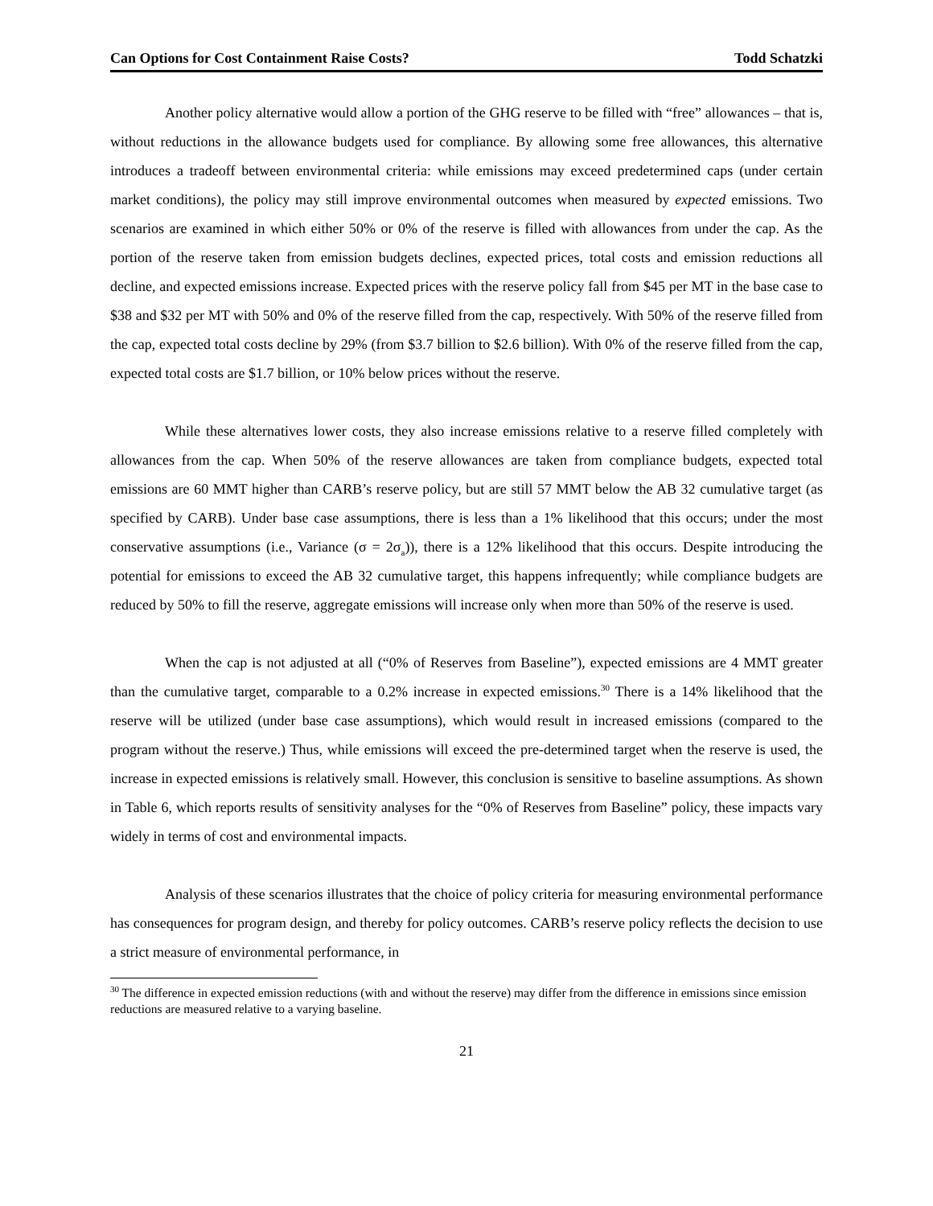Can Options for Cost Containment Raise Costs? Todd Schatzki
Another policy alternative would allow a portion of the GHG reserve to be filled with “free” allowances – that is, without reductions in the allowance budgets used for compliance. By allowing some free allowances, this alternative introduces a tradeoff between environmental criteria: while emissions may exceed predetermined caps (under certain market conditions), the policy may still improve environmental outcomes when measured by expected emissions. Two scenarios are examined in which either 50% or 0% of the reserve is filled with allowances from under the cap. As the portion of the reserve taken from emission budgets declines, expected prices, total costs and emission reductions all decline, and expected emissions increase. Expected prices with the reserve policy fall from $45 per MT in the base case to $38 and $32 per MT with 50% and 0% of the reserve filled from the cap, respectively. With 50% of the reserve filled from the cap, expected total costs decline by 29% (from $3.7 billion to $2.6 billion). With 0% of the reserve filled from the cap, expected total costs are $1.7 billion, or 10% below prices without the reserve.
While these alternatives lower costs, they also increase emissions relative to a reserve filled completely with allowances from the cap. When 50% of the reserve allowances are taken from compliance budgets, expected total emissions are 60 MMT higher than CARB’s reserve policy, but are still 57 MMT below the AB 32 cumulative target (as specified by CARB). Under base case assumptions, there is less than a 1% likelihood that this occurs; under the most conservative assumptions (i.e., Variance (σ = 2σ<sub>a</sub>)), there is a 12% likelihood that this occurs. Despite introducing the potential for emissions to exceed the AB 32 cumulative target, this happens infrequently; while compliance budgets are reduced by 50% to fill the reserve, aggregate emissions will increase only when more than 50% of the reserve is used.
When the cap is not adjusted at all (“0% of Reserves from Baseline”), expected emissions are 4 MMT greater than the cumulative target, comparable to a 0.2% increase in expected emissions.<sup>30</sup> There is a 14% likelihood that the reserve will be utilized (under base case assumptions), which would result in increased emissions (compared to the program without the reserve.) Thus, while emissions will exceed the pre-determined target when the reserve is used, the increase in expected emissions is relatively small. However, this conclusion is sensitive to baseline assumptions. As shown in Table 6, which reports results of sensitivity analyses for the “0% of Reserves from Baseline” policy, these impacts vary widely in terms of cost and environmental impacts.
Analysis of these scenarios illustrates that the choice of policy criteria for measuring environmental performance has consequences for program design, and thereby for policy outcomes. CARB’s reserve policy reflects the decision to use a strict measure of environmental performance, in
<sup>30</sup> The difference in expected emission reductions (with and without the reserve) may differ from the difference in emissions since emission reductions are measured relative to a varying baseline.
21